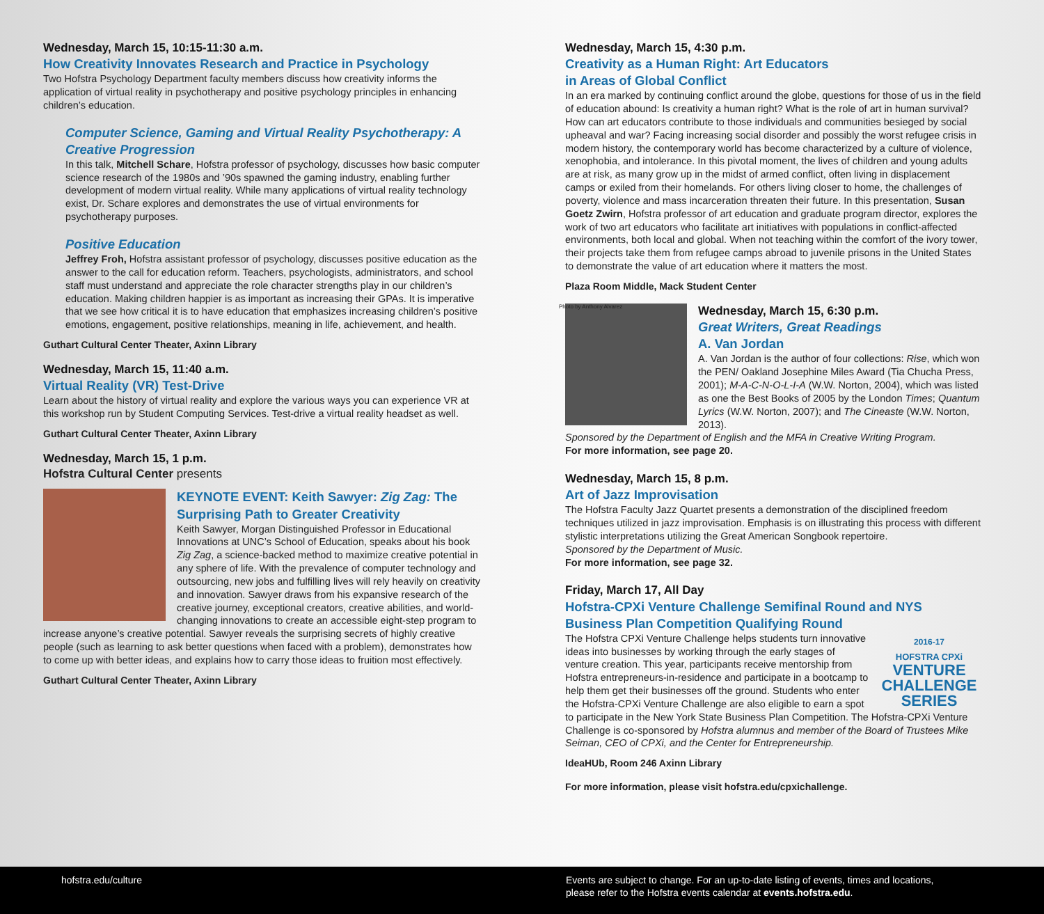Wednesday, March 15, 10:15-11:30 a.m.
How Creativity Innovates Research and Practice in Psychology
Two Hofstra Psychology Department faculty members discuss how creativity informs the application of virtual reality in psychotherapy and positive psychology principles in enhancing children’s education.
Computer Science, Gaming and Virtual Reality Psychotherapy: A Creative Progression
In this talk, Mitchell Schare, Hofstra professor of psychology, discusses how basic computer science research of the 1980s and ’90s spawned the gaming industry, enabling further development of modern virtual reality. While many applications of virtual reality technology exist, Dr. Schare explores and demonstrates the use of virtual environments for psychotherapy purposes.
Positive Education
Jeffrey Froh, Hofstra assistant professor of psychology, discusses positive education as the answer to the call for education reform. Teachers, psychologists, administrators, and school staff must understand and appreciate the role character strengths play in our children’s education. Making children happier is as important as increasing their GPAs. It is imperative that we see how critical it is to have education that emphasizes increasing children’s positive emotions, engagement, positive relationships, meaning in life, achievement, and health.
Guthart Cultural Center Theater, Axinn Library
Wednesday, March 15, 11:40 a.m.
Virtual Reality (VR) Test-Drive
Learn about the history of virtual reality and explore the various ways you can experience VR at this workshop run by Student Computing Services. Test-drive a virtual reality headset as well.
Guthart Cultural Center Theater, Axinn Library
Wednesday, March 15, 1 p.m.
Hofstra Cultural Center presents
KEYNOTE EVENT: Keith Sawyer: Zig Zag: The Surprising Path to Greater Creativity
Keith Sawyer, Morgan Distinguished Professor in Educational Innovations at UNC’s School of Education, speaks about his book Zig Zag, a science-backed method to maximize creative potential in any sphere of life. With the prevalence of computer technology and outsourcing, new jobs and fulfilling lives will rely heavily on creativity and innovation. Sawyer draws from his expansive research of the creative journey, exceptional creators, creative abilities, and world-changing innovations to create an accessible eight-step program to increase anyone’s creative potential. Sawyer reveals the surprising secrets of highly creative people (such as learning to ask better questions when faced with a problem), demonstrates how to come up with better ideas, and explains how to carry those ideas to fruition most effectively.
Guthart Cultural Center Theater, Axinn Library
Wednesday, March 15, 4:30 p.m.
Creativity as a Human Right: Art Educators
in Areas of Global Conflict
In an era marked by continuing conflict around the globe, questions for those of us in the field of education abound: Is creativity a human right? What is the role of art in human survival? How can art educators contribute to those individuals and communities besieged by social upheaval and war? Facing increasing social disorder and possibly the worst refugee crisis in modern history, the contemporary world has become characterized by a culture of violence, xenophobia, and intolerance. In this pivotal moment, the lives of children and young adults are at risk, as many grow up in the midst of armed conflict, often living in displacement camps or exiled from their homelands. For others living closer to home, the challenges of poverty, violence and mass incarceration threaten their future. In this presentation, Susan Goetz Zwirn, Hofstra professor of art education and graduate program director, explores the work of two art educators who facilitate art initiatives with populations in conflict-affected environments, both local and global. When not teaching within the comfort of the ivory tower, their projects take them from refugee camps abroad to juvenile prisons in the United States to demonstrate the value of art education where it matters the most.
Plaza Room Middle, Mack Student Center
Photo by Anthony Alvarez
Wednesday, March 15, 6:30 p.m.
Great Writers, Great Readings
A. Van Jordan
A. Van Jordan is the author of four collections: Rise, which won the PEN/ Oakland Josephine Miles Award (Tia Chucha Press, 2001); M-A-C-N-O-L-I-A (W.W. Norton, 2004), which was listed as one the Best Books of 2005 by the London Times; Quantum Lyrics (W.W. Norton, 2007); and The Cineaste (W.W. Norton, 2013).
Sponsored by the Department of English and the MFA in Creative Writing Program.
For more information, see page 20.
Wednesday, March 15, 8 p.m.
Art of Jazz Improvisation
The Hofstra Faculty Jazz Quartet presents a demonstration of the disciplined freedom techniques utilized in jazz improvisation. Emphasis is on illustrating this process with different stylistic interpretations utilizing the Great American Songbook repertoire.
Sponsored by the Department of Music.
For more information, see page 32.
Friday, March 17, All Day
Hofstra-CPXi Venture Challenge Semifinal Round and NYS Business Plan Competition Qualifying Round
2016-17
HOFSTRA CPXi
VENTURE
CHALLENGE
SERIES
The Hofstra CPXi Venture Challenge helps students turn innovative ideas into businesses by working through the early stages of venture creation. This year, participants receive mentorship from Hofstra entrepreneurs-in-residence and participate in a bootcamp to help them get their businesses off the ground. Students who enter the Hofstra-CPXi Venture Challenge are also eligible to earn a spot to participate in the New York State Business Plan Competition. The Hofstra-CPXi Venture Challenge is co-sponsored by Hofstra alumnus and member of the Board of Trustees Mike Seiman, CEO of CPXi, and the Center for Entrepreneurship.
IdeaHUb, Room 246 Axinn Library
For more information, please visit hofstra.edu/cpxichallenge.
hofstra.edu/culture Events are subject to change. For an up-to-date listing of events, times and locations,
please refer to the Hofstra events calendar at events.hofstra.edu.